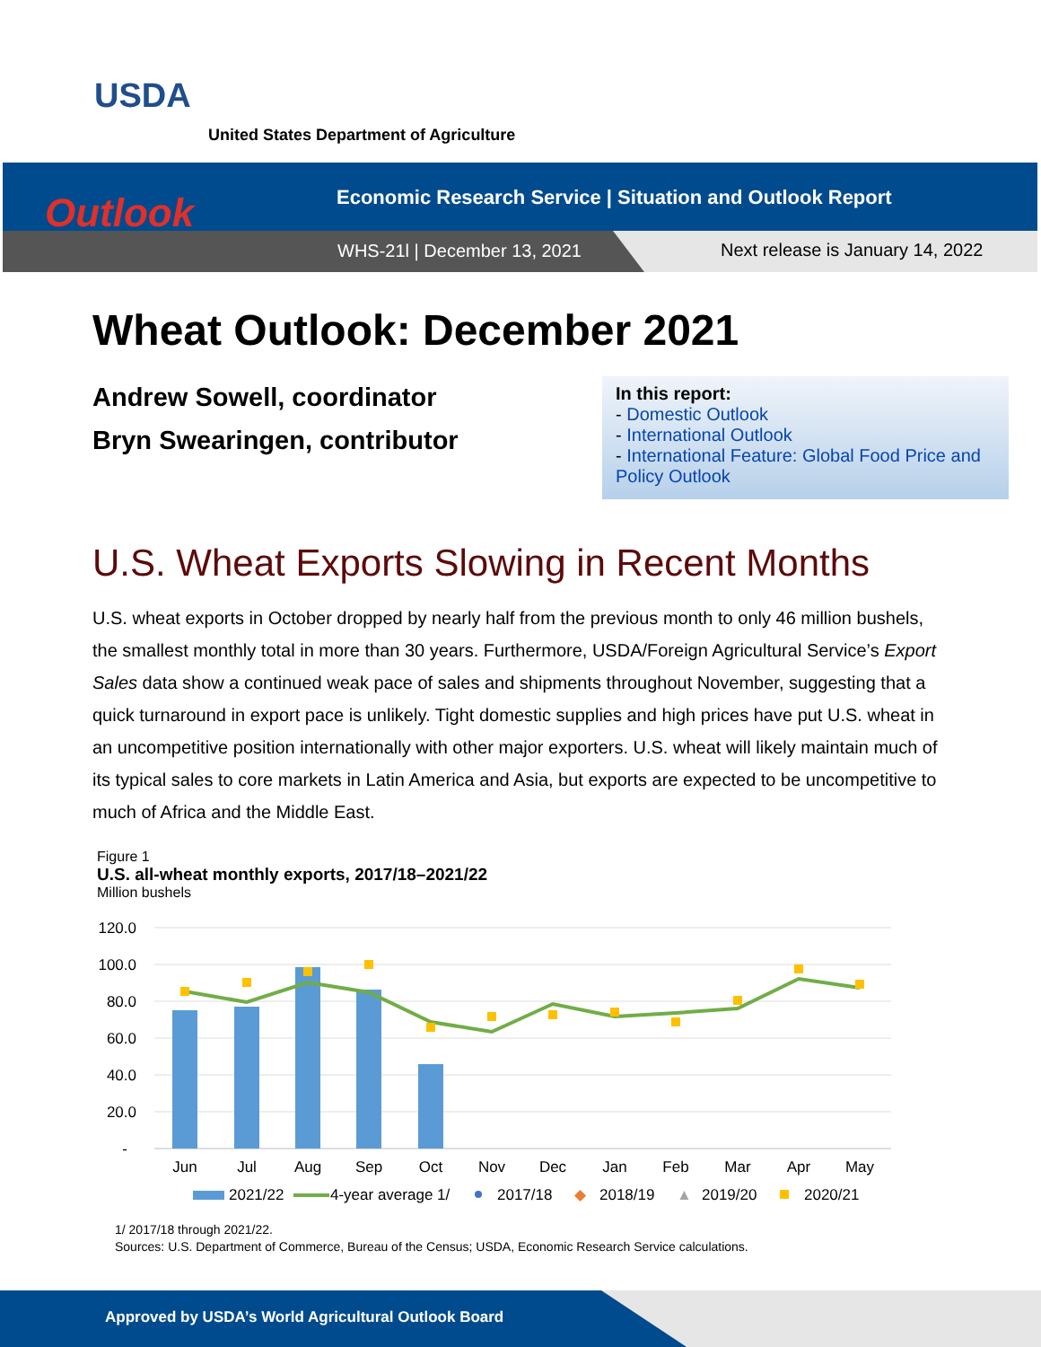USDA
United States Department of Agriculture
Outlook
Economic Research Service | Situation and Outlook Report
WHS-21l | December 13, 2021
Next release is January 14, 2022
Wheat Outlook: December 2021
Andrew Sowell, coordinator
Bryn Swearingen, contributor
In this report:
- Domestic Outlook
- International Outlook
- International Feature: Global Food Price and Policy Outlook
U.S. Wheat Exports Slowing in Recent Months
U.S. wheat exports in October dropped by nearly half from the previous month to only 46 million bushels, the smallest monthly total in more than 30 years. Furthermore, USDA/Foreign Agricultural Service’s Export Sales data show a continued weak pace of sales and shipments throughout November, suggesting that a quick turnaround in export pace is unlikely. Tight domestic supplies and high prices have put U.S. wheat in an uncompetitive position internationally with other major exporters. U.S. wheat will likely maintain much of its typical sales to core markets in Latin America and Asia, but exports are expected to be uncompetitive to much of Africa and the Middle East.
Figure 1
U.S. all-wheat monthly exports, 2017/18–2021/22
Million bushels
120.0
100.0
80.0
60.0
40.0
20.0
-
Jun
Jul
Aug
Sep
Oct
Nov
Dec
Jan
Feb
Mar
Apr
May
2021/22
4-year average 1/
2017/18
◆
2018/19
▲
2019/20
2020/21
1/ 2017/18 through 2021/22.
Sources: U.S. Department of Commerce, Bureau of the Census; USDA, Economic Research Service calculations.
Approved by USDA’s World Agricultural Outlook Board